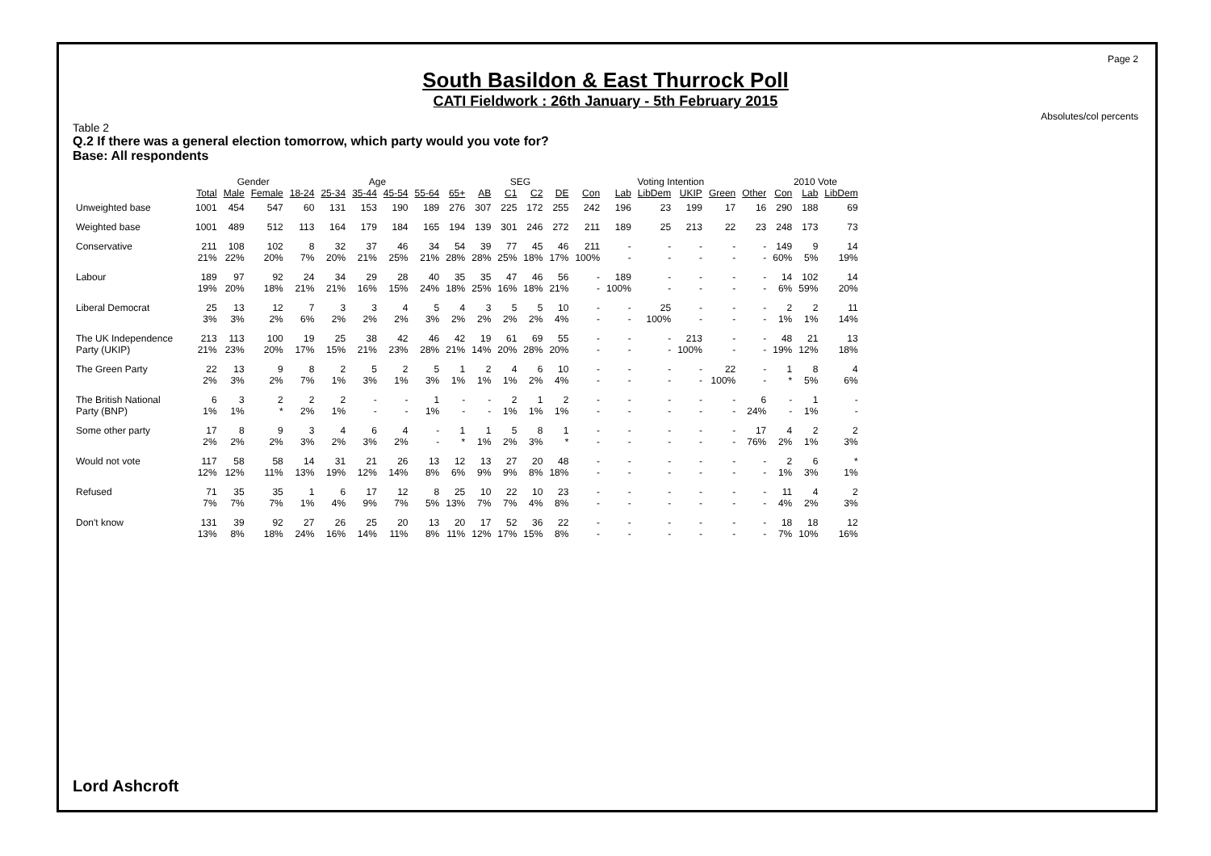Page 2
Absolutes/col percents
South Basildon & East Thurrock Poll
CATI Fieldwork : 26th January - 5th February 2015
Table 2
Q.2 If there was a general election tomorrow, which party would you vote for?
Base: All respondents
| | | Gender | | Age | | | | | | SEG | | | | Voting Intention | | | | | | 2010 Vote | | |
| --- | --- | --- | --- | --- | --- | --- | --- | --- | --- | --- | --- | --- | --- | --- | --- | --- | --- | --- | --- | --- | --- | --- |
| | Total | Male | Female | 18-24 | 25-34 | 35-44 | 45-54 | 55-64 | 65+ | AB | C1 | C2 | DE | Con | Lab | LibDem | UKIP | Green | Other | Con | Lab | LibDem |
| Unweighted base | 1001 | 454 | 547 | 60 | 131 | 153 | 190 | 189 | 276 | 307 | 225 | 172 | 255 | 242 | 196 | 23 | 199 | 17 | 16 | 290 | 188 | 69 |
| Weighted base | 1001 | 489 | 512 | 113 | 164 | 179 | 184 | 165 | 194 | 139 | 301 | 246 | 272 | 211 | 189 | 25 | 213 | 22 | 23 | 248 | 173 | 73 |
| Conservative | 211 21% | 108 22% | 102 20% | 8 7% | 32 20% | 37 21% | 46 25% | 34 21% | 54 28% | 39 28% | 77 25% | 45 18% | 46 17% | 211 100% | - - | - - | - - | - - | - - | 149 60% | 9 5% | 14 19% |
| Labour | 189 19% | 97 20% | 92 18% | 24 21% | 34 21% | 29 16% | 28 15% | 40 24% | 35 18% | 35 25% | 47 16% | 46 18% | 56 21% | - - | 189 100% | - - | - - | - - | - - | 14 6% | 102 59% | 14 20% |
| Liberal Democrat | 25 3% | 13 3% | 12 2% | 7 6% | 3 2% | 3 2% | 4 2% | 5 3% | 4 2% | 3 2% | 5 2% | 5 2% | 10 4% | - - | - - | 25 100% | - - | - - | - - | 2 1% | 2 1% | 11 14% |
| The UK Independence Party (UKIP) | 213 21% | 113 23% | 100 20% | 19 17% | 25 15% | 38 21% | 42 23% | 46 28% | 42 21% | 19 14% | 61 20% | 69 28% | 55 20% | - - | - - | - - | 213 100% | - - | - - | 48 19% | 21 12% | 13 18% |
| The Green Party | 22 2% | 13 3% | 9 2% | 8 7% | 2 1% | 5 3% | 2 1% | 5 3% | 1 1% | 2 1% | 4 1% | 6 2% | 10 4% | - - | - - | - - | - - | 22 100% | - - | 1 * | 8 5% | 4 6% |
| The British National Party (BNP) | 6 1% | 3 1% | 2 * | 2 2% | 2 1% | - - | - - | 1 1% | - - | - - | 2 1% | 1 1% | 2 1% | - - | - - | - - | - - | - - | 6 24% | - - | 1 1% | - - |
| Some other party | 17 2% | 8 2% | 9 2% | 3 3% | 4 2% | 6 3% | 4 2% | - - | 1 * | 1 1% | 5 2% | 8 3% | 1 * | - - | - - | - - | - - | - - | 17 76% | 4 2% | 2 1% | 2 3% |
| Would not vote | 117 12% | 58 12% | 58 11% | 14 13% | 31 19% | 21 12% | 26 14% | 13 8% | 12 6% | 13 9% | 27 9% | 20 8% | 48 18% | - - | - - | - - | - - | - - | - - | 2 1% | 6 3% | * 1% |
| Refused | 71 7% | 35 7% | 35 7% | 1 1% | 6 4% | 17 9% | 12 7% | 8 5% | 25 13% | 10 7% | 22 7% | 10 4% | 23 8% | - - | - - | - - | - - | - - | - - | 11 4% | 4 2% | 2 3% |
| Don't know | 131 13% | 39 8% | 92 18% | 27 24% | 26 16% | 25 14% | 20 11% | 13 8% | 20 11% | 17 12% | 52 17% | 36 15% | 22 8% | - - | - - | - - | - - | - - | - - | 18 7% | 18 10% | 12 16% |
Lord Ashcroft